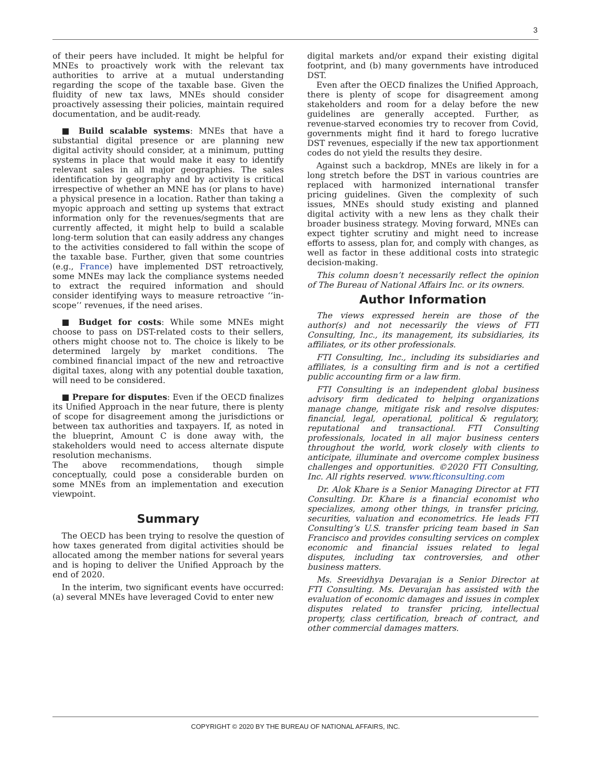3
of their peers have included. It might be helpful for MNEs to proactively work with the relevant tax authorities to arrive at a mutual understanding regarding the scope of the taxable base. Given the fluidity of new tax laws, MNEs should consider proactively assessing their policies, maintain required documentation, and be audit-ready.
■ Build scalable systems: MNEs that have a substantial digital presence or are planning new digital activity should consider, at a minimum, putting systems in place that would make it easy to identify relevant sales in all major geographies. The sales identification by geography and by activity is critical irrespective of whether an MNE has (or plans to have) a physical presence in a location. Rather than taking a myopic approach and setting up systems that extract information only for the revenues/segments that are currently affected, it might help to build a scalable long-term solution that can easily address any changes to the activities considered to fall within the scope of the taxable base. Further, given that some countries (e.g., France) have implemented DST retroactively, some MNEs may lack the compliance systems needed to extract the required information and should consider identifying ways to measure retroactive ‘‘in-scope’’ revenues, if the need arises.
■ Budget for costs: While some MNEs might choose to pass on DST-related costs to their sellers, others might choose not to. The choice is likely to be determined largely by market conditions. The combined financial impact of the new and retroactive digital taxes, along with any potential double taxation, will need to be considered.
■ Prepare for disputes: Even if the OECD finalizes its Unified Approach in the near future, there is plenty of scope for disagreement among the jurisdictions or between tax authorities and taxpayers. If, as noted in the blueprint, Amount C is done away with, the stakeholders would need to access alternate dispute resolution mechanisms.
The above recommendations, though simple conceptually, could pose a considerable burden on some MNEs from an implementation and execution viewpoint.
Summary
The OECD has been trying to resolve the question of how taxes generated from digital activities should be allocated among the member nations for several years and is hoping to deliver the Unified Approach by the end of 2020.
In the interim, two significant events have occurred: (a) several MNEs have leveraged Covid to enter new
digital markets and/or expand their existing digital footprint, and (b) many governments have introduced DST.
Even after the OECD finalizes the Unified Approach, there is plenty of scope for disagreement among stakeholders and room for a delay before the new guidelines are generally accepted. Further, as revenue-starved economies try to recover from Covid, governments might find it hard to forego lucrative DST revenues, especially if the new tax apportionment codes do not yield the results they desire.
Against such a backdrop, MNEs are likely in for a long stretch before the DST in various countries are replaced with harmonized international transfer pricing guidelines. Given the complexity of such issues, MNEs should study existing and planned digital activity with a new lens as they chalk their broader business strategy. Moving forward, MNEs can expect tighter scrutiny and might need to increase efforts to assess, plan for, and comply with changes, as well as factor in these additional costs into strategic decision-making.
This column doesn’t necessarily reflect the opinion of The Bureau of National Affairs Inc. or its owners.
Author Information
The views expressed herein are those of the author(s) and not necessarily the views of FTI Consulting, Inc., its management, its subsidiaries, its affiliates, or its other professionals.
FTI Consulting, Inc., including its subsidiaries and affiliates, is a consulting firm and is not a certified public accounting firm or a law firm.
FTI Consulting is an independent global business advisory firm dedicated to helping organizations manage change, mitigate risk and resolve disputes: financial, legal, operational, political & regulatory, reputational and transactional. FTI Consulting professionals, located in all major business centers throughout the world, work closely with clients to anticipate, illuminate and overcome complex business challenges and opportunities. ©2020 FTI Consulting, Inc. All rights reserved. www.fticonsulting.com
Dr. Alok Khare is a Senior Managing Director at FTI Consulting. Dr. Khare is a financial economist who specializes, among other things, in transfer pricing, securities, valuation and econometrics. He leads FTI Consulting’s U.S. transfer pricing team based in San Francisco and provides consulting services on complex economic and financial issues related to legal disputes, including tax controversies, and other business matters.
Ms. Sreevidhya Devarajan is a Senior Director at FTI Consulting. Ms. Devarajan has assisted with the evaluation of economic damages and issues in complex disputes related to transfer pricing, intellectual property, class certification, breach of contract, and other commercial damages matters.
COPYRIGHT © 2020 BY THE BUREAU OF NATIONAL AFFAIRS, INC.